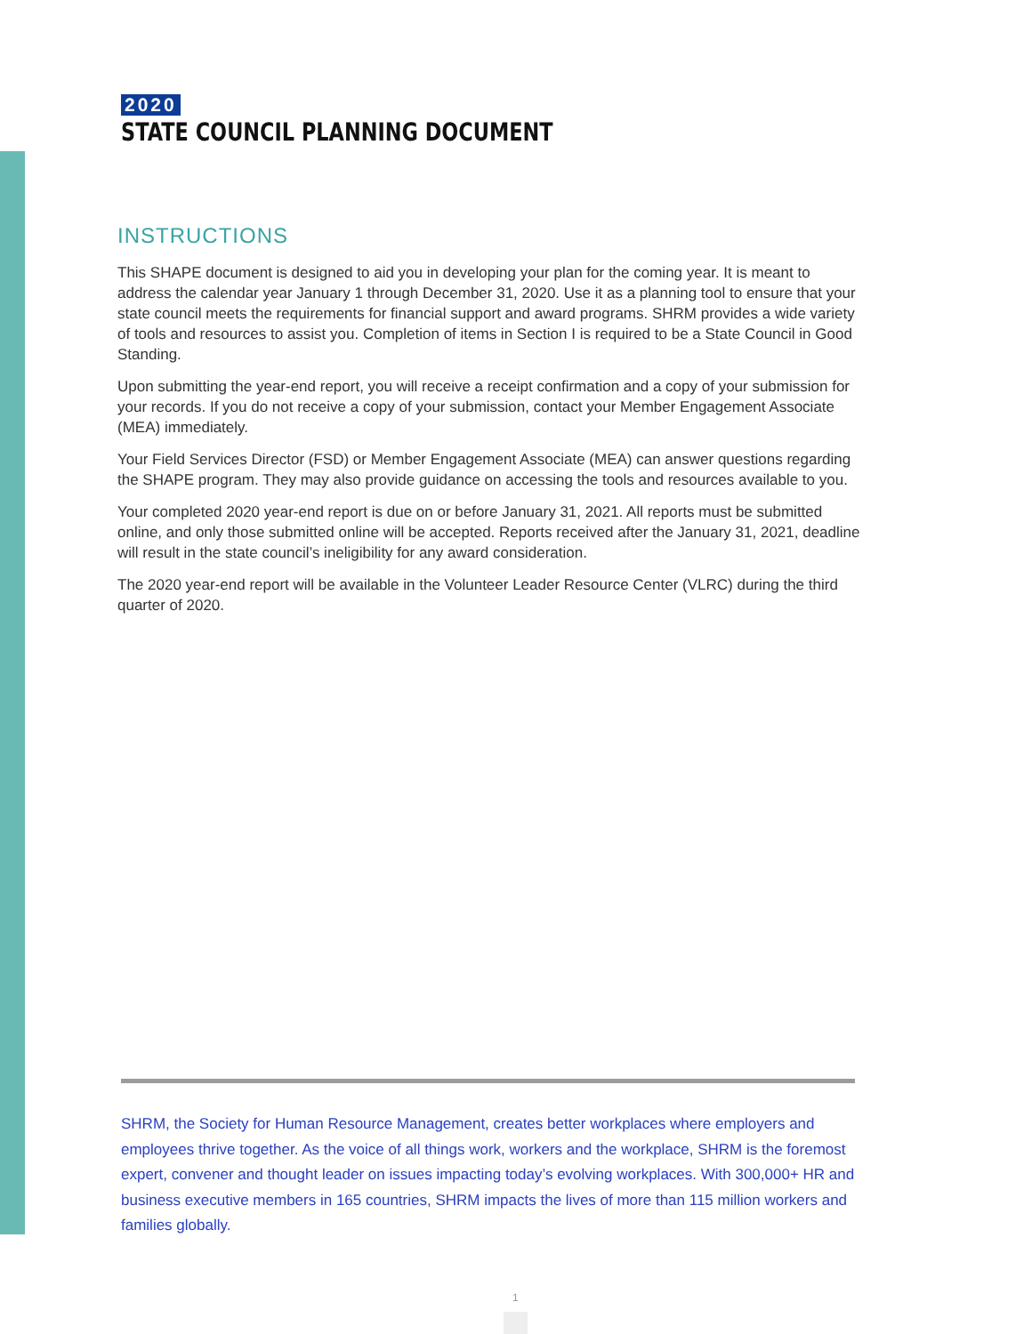2020
STATE COUNCIL PLANNING DOCUMENT
INSTRUCTIONS
This SHAPE document is designed to aid you in developing your plan for the coming year. It is meant to address the calendar year January 1 through December 31, 2020. Use it as a planning tool to ensure that your state council meets the requirements for financial support and award programs. SHRM provides a wide variety of tools and resources to assist you. Completion of items in Section I is required to be a State Council in Good Standing.
Upon submitting the year-end report, you will receive a receipt confirmation and a copy of your submission for your records. If you do not receive a copy of your submission, contact your Member Engagement Associate (MEA) immediately.
Your Field Services Director (FSD) or Member Engagement Associate (MEA) can answer questions regarding the SHAPE program. They may also provide guidance on accessing the tools and resources available to you.
Your completed 2020 year-end report is due on or before January 31, 2021. All reports must be submitted online, and only those submitted online will be accepted. Reports received after the January 31, 2021, deadline will result in the state council’s ineligibility for any award consideration.
The 2020 year-end report will be available in the Volunteer Leader Resource Center (VLRC) during the third quarter of 2020.
SHRM, the Society for Human Resource Management, creates better workplaces where employers and employees thrive together. As the voice of all things work, workers and the workplace, SHRM is the foremost expert, convener and thought leader on issues impacting today’s evolving workplaces. With 300,000+ HR and business executive members in 165 countries, SHRM impacts the lives of more than 115 million workers and families globally.
1